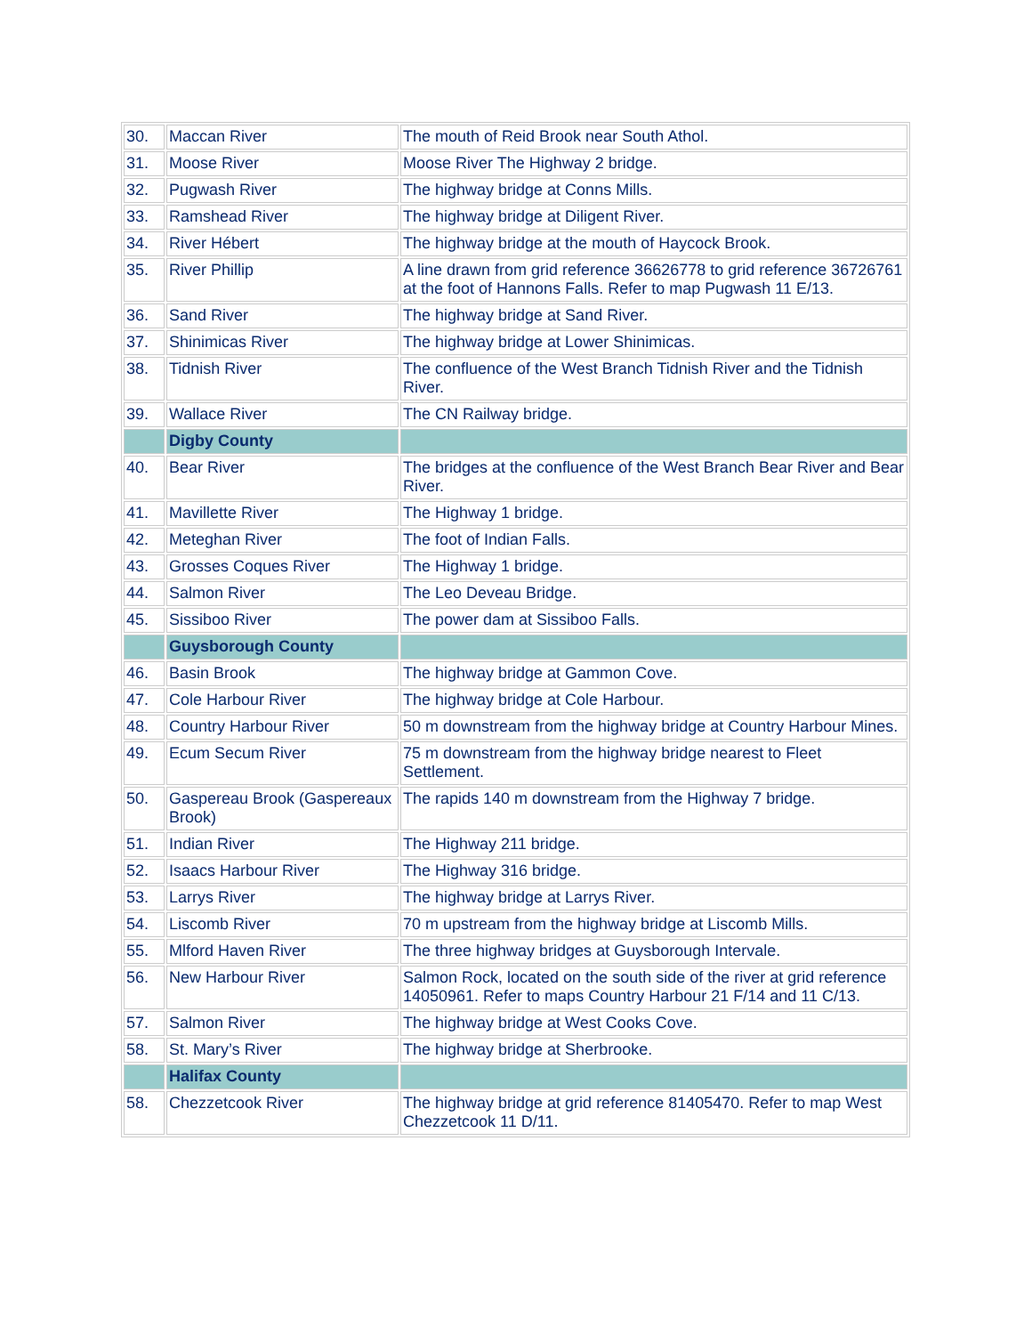| 30. | Maccan River | The mouth of Reid Brook near South Athol. |
| 31. | Moose River | Moose River The Highway 2 bridge. |
| 32. | Pugwash River | The highway bridge at Conns Mills. |
| 33. | Ramshead River | The highway bridge at Diligent River. |
| 34. | River Hébert | The highway bridge at the mouth of Haycock Brook. |
| 35. | River Phillip | A line drawn from grid reference 36626778 to grid reference 36726761 at the foot of Hannons Falls. Refer to map Pugwash 11 E/13. |
| 36. | Sand River | The highway bridge at Sand River. |
| 37. | Shinimicas River | The highway bridge at Lower Shinimicas. |
| 38. | Tidnish River | The confluence of the West Branch Tidnish River and the Tidnish River. |
| 39. | Wallace River | The CN Railway bridge. |
| | Digby County | |
| 40. | Bear River | The bridges at the confluence of the West Branch Bear River and Bear River. |
| 41. | Mavillette River | The Highway 1 bridge. |
| 42. | Meteghan River | The foot of Indian Falls. |
| 43. | Grosses Coques River | The Highway 1 bridge. |
| 44. | Salmon River | The Leo Deveau Bridge. |
| 45. | Sissiboo River | The power dam at Sissiboo Falls. |
| | Guysborough County | |
| 46. | Basin Brook | The highway bridge at Gammon Cove. |
| 47. | Cole Harbour River | The highway bridge at Cole Harbour. |
| 48. | Country Harbour River | 50 m downstream from the highway bridge at Country Harbour Mines. |
| 49. | Ecum Secum River | 75 m downstream from the highway bridge nearest to Fleet Settlement. |
| 50. | Gaspereau Brook (Gaspereaux Brook) | The rapids 140 m downstream from the Highway 7 bridge. |
| 51. | Indian River | The Highway 211 bridge. |
| 52. | Isaacs Harbour River | The Highway 316 bridge. |
| 53. | Larrys River | The highway bridge at Larrys River. |
| 54. | Liscomb River | 70 m upstream from the highway bridge at Liscomb Mills. |
| 55. | Mlford Haven River | The three highway bridges at Guysborough Intervale. |
| 56. | New Harbour River | Salmon Rock, located on the south side of the river at grid reference 14050961. Refer to maps Country Harbour 21 F/14 and 11 C/13. |
| 57. | Salmon River | The highway bridge at West Cooks Cove. |
| 58. | St. Mary’s River | The highway bridge at Sherbrooke. |
| | Halifax County | |
| 58. | Chezzetcook River | The highway bridge at grid reference 81405470. Refer to map West Chezzetcook 11 D/11. |